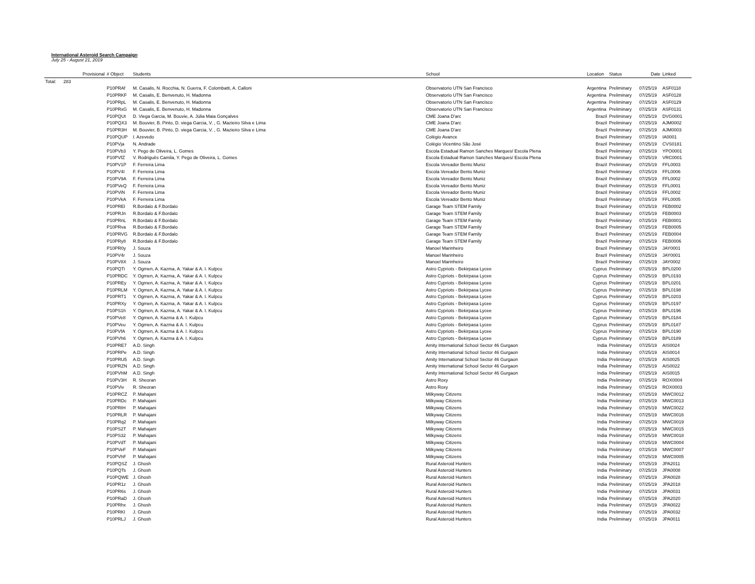International Asteroid Search Campaign
July 25 - August 21, 2019
| | Provisional | # Object | Students | School | Location | Status | Date | Linked |
| --- | --- | --- | --- | --- | --- | --- | --- | --- |
| Total: | 283 | | | | | | | |
| | | P10PRAf | M. Casalis, N. Rocchia, N. Guerra, F. Colombatti, A. Calloni | Observatorio UTN San Francisco | Argentina | Preliminary | 07/25/19 | ASF0118 |
| | | P10PRKF | M. Casalis, E. Benvenuto, H. Madonna | Observatorio UTN San Francisco | Argentina | Preliminary | 07/25/19 | ASF0128 |
| | | P10PRpL | M. Casalis, E. Benvenuto, H. Madonna | Observatorio UTN San Francisco | Argentina | Preliminary | 07/25/19 | ASF0129 |
| | | P10PRxG | M. Casalis, E. Benvenuto, H. Madonna | Observatorio UTN San Francisco | Argentina | Preliminary | 07/25/19 | ASF0131 |
| | | P10PQUt | D. Viega Garcia, M. Bouvie, A. Júlia Maia Gonçalves | CME Joana D'arc | Brazil | Preliminary | 07/25/19 | DVG0001 |
| | | P10PQX3 | M. Bouvier, B. Pinto, D. viega Garcia, V. , G. Mazieiro Silva e Lima | CME Joana D'arc | Brazil | Preliminary | 07/25/19 | AJM0002 |
| | | P10PR3H | M. Bouvier, B. Pinto, D. viega Garcia, V. , G. Mazieiro Silva e Lima | CME Joana D'arc | Brazil | Preliminary | 07/25/19 | AJM0003 |
| | | P10PQUP | I. Azevedo | Colégio Avance | Brazil | Preliminary | 07/25/19 | IA0001 |
| | | P10PVja | N. Andrade | Colégio Vicentino São José | Brazil | Preliminary | 07/25/19 | CVS0181 |
| | | P10PVb3 | Y. Pego de Oliveira, L. Gomes | Escola Estadual Ramon Sanches Marques/ Escola Plena | Brazil | Preliminary | 07/25/19 | YPO0001 |
| | | P10PVfZ | V. Rodriguês Camila, Y. Pego de Oliveira, L. Gomes | Escola Estadual Ramon Sanches Marques/ Escola Plena | Brazil | Preliminary | 07/25/19 | VRC0001 |
| | | P10PV1P | F. Ferreira Lima | Escola Vereador Bento Muniz | Brazil | Preliminary | 07/25/19 | FFL0003 |
| | | P10PV4I | F. Ferreira Lima | Escola Vereador Bento Muniz | Brazil | Preliminary | 07/25/19 | FFL0006 |
| | | P10PV9A | F. Ferreira Lima | Escola Vereador Bento Muniz | Brazil | Preliminary | 07/25/19 | FFL0002 |
| | | P10PVeQ | F. Ferreira Lima | Escola Vereador Bento Muniz | Brazil | Preliminary | 07/25/19 | FFL0001 |
| | | P10PViN | F. Ferreira Lima | Escola Vereador Bento Muniz | Brazil | Preliminary | 07/25/19 | FFL0002 |
| | | P10PVkA | F. Ferreira Lima | Escola Vereador Bento Muniz | Brazil | Preliminary | 07/25/19 | FFL0005 |
| | | P10PREl | R.Bordalo & F.Bordalo | Garage Team STEM Family | Brazil | Preliminary | 07/25/19 | FEB0002 |
| | | P10PRJn | R.Bordalo & F.Bordalo | Garage Team STEM Family | Brazil | Preliminary | 07/25/19 | FEB0003 |
| | | P10PRnL | R.Bordalo & F.Bordalo | Garage Team STEM Family | Brazil | Preliminary | 07/25/19 | FEB0001 |
| | | P10PRva | R.Bordalo & F.Bordalo | Garage Team STEM Family | Brazil | Preliminary | 07/25/19 | FEB0005 |
| | | P10PRVG | R.Bordalo & F.Bordalo | Garage Team STEM Family | Brazil | Preliminary | 07/25/19 | FEB0004 |
| | | P10PRy8 | R.Bordalo & F.Bordalo | Garage Team STEM Family | Brazil | Preliminary | 07/25/19 | FEB0006 |
| | | P10PR0y | J. Souza | Manoel Marinheiro | Brazil | Preliminary | 07/25/19 | JAY0001 |
| | | P10PV4r | J. Souza | Manoel Marinheiro | Brazil | Preliminary | 07/25/19 | JAY0001 |
| | | P10PV8X | J. Souza | Manoel Marinheiro | Brazil | Preliminary | 07/25/19 | JAY0002 |
| | | P10PQTi | Y. Ogmen, A. Kazma, A. Yakar & A. I. Kulpcu | Astro Cypriots - Bekirpasa Lycee | Cyprus | Preliminary | 07/25/19 | BPL0200 |
| | | P10PRDC | Y. Ogmen, A. Kazma, A. Yakar & A. I. Kulpcu | Astro Cypriots - Bekirpasa Lycee | Cyprus | Preliminary | 07/25/19 | BPL0193 |
| | | P10PREy | Y. Ogmen, A. Kazma, A. Yakar & A. I. Kulpcu | Astro Cypriots - Bekirpasa Lycee | Cyprus | Preliminary | 07/25/19 | BPL0201 |
| | | P10PRLM | Y. Ogmen, A. Kazma, A. Yakar & A. I. Kulpcu | Astro Cypriots - Bekirpasa Lycee | Cyprus | Preliminary | 07/25/19 | BPL0198 |
| | | P10PRT1 | Y. Ogmen, A. Kazma, A. Yakar & A. I. Kulpcu | Astro Cypriots - Bekirpasa Lycee | Cyprus | Preliminary | 07/25/19 | BPL0203 |
| | | P10PRXy | Y. Ogmen, A. Kazma, A. Yakar & A. I. Kulpcu | Astro Cypriots - Bekirpasa Lycee | Cyprus | Preliminary | 07/25/19 | BPL0197 |
| | | P10PS1h | Y. Ogmen, A. Kazma, A. Yakar & A. I. Kulpcu | Astro Cypriots - Bekirpasa Lycee | Cyprus | Preliminary | 07/25/19 | BPL0196 |
| | | P10PVe8 | Y. Ogmen, A. Kazma & A. I. Kulpcu | Astro Cypriots - Bekirpasa Lycee | Cyprus | Preliminary | 07/25/19 | BPL0184 |
| | | P10PVeu | Y. Ogmen, A. Kazma & A. I. Kulpcu | Astro Cypriots - Bekirpasa Lycee | Cyprus | Preliminary | 07/25/19 | BPL0187 |
| | | P10PVfA | Y. Ogmen, A. Kazma & A. I. Kulpcu | Astro Cypriots - Bekirpasa Lycee | Cyprus | Preliminary | 07/25/19 | BPL0190 |
| | | P10PVh6 | Y. Ogmen, A. Kazma & A. I. Kulpcu | Astro Cypriots - Bekirpasa Lycee | Cyprus | Preliminary | 07/25/19 | BPL0189 |
| | | P10PRE7 | A.D. Singh | Amity International School Sector 46 Gurgaon | India | Preliminary | 07/25/19 | AIS0024 |
| | | P10PRPe | A.D. Singh | Amity International School Sector 46 Gurgaon | India | Preliminary | 07/25/19 | AIS0014 |
| | | P10PRU5 | A.D. Singh | Amity International School Sector 46 Gurgaon | India | Preliminary | 07/25/19 | AIS0025 |
| | | P10PRZN | A.D. Singh | Amity International School Sector 46 Gurgaon | India | Preliminary | 07/25/19 | AIS0022 |
| | | P10PVhM | A.D. Singh | Amity International School Sector 46 Gurgaon | India | Preliminary | 07/25/19 | AIS0015 |
| | | P10PV3H | R. Sheoran | Astro Roxy | India | Preliminary | 07/25/19 | ROX0004 |
| | | P10PViv | R. Sheoran | Astro Roxy | India | Preliminary | 07/25/19 | ROX0003 |
| | | P10PRCZ | P. Mahajani | Milkyway Citizens | India | Preliminary | 07/25/19 | MWC0012 |
| | | P10PRDc | P. Mahajani | Milkyway Citizens | India | Preliminary | 07/25/19 | MWC0013 |
| | | P10PRIH | P. Mahajani | Milkyway Citizens | India | Preliminary | 07/25/19 | MWC0022 |
| | | P10PRLR | P. Mahajani | Milkyway Citizens | India | Preliminary | 07/25/19 | MWC0016 |
| | | P10PRq2 | P. Mahajani | Milkyway Citizens | India | Preliminary | 07/25/19 | MWC0019 |
| | | P10PS2T | P. Mahajani | Milkyway Citizens | India | Preliminary | 07/25/19 | MWC0015 |
| | | P10PS32 | P. Mahajani | Milkyway Citizens | India | Preliminary | 07/25/19 | MWC0018 |
| | | P10PVdT | P. Mahajani | Milkyway Citizens | India | Preliminary | 07/25/19 | MWC0004 |
| | | P10PVeF | P. Mahajani | Milkyway Citizens | India | Preliminary | 07/25/19 | MWC0007 |
| | | P10PVhF | P. Mahajani | Milkyway Citizens | India | Preliminary | 07/25/19 | MWC0005 |
| | | P10PQSZ | J. Ghosh | Rural Asteroid Hunters | India | Preliminary | 07/25/19 | JPA2011 |
| | | P10PQTs | J. Ghosh | Rural Asteroid Hunters | India | Preliminary | 07/25/19 | JPA0008 |
| | | P10PQWE | J. Ghosh | Rural Asteroid Hunters | India | Preliminary | 07/25/19 | JPA0028 |
| | | P10PR1z | J. Ghosh | Rural Asteroid Hunters | India | Preliminary | 07/25/19 | JPA2018 |
| | | P10PR6s | J. Ghosh | Rural Asteroid Hunters | India | Preliminary | 07/25/19 | JPA0031 |
| | | P10PRaD | J. Ghosh | Rural Asteroid Hunters | India | Preliminary | 07/25/19 | JPA2020 |
| | | P10PRhx | J. Ghosh | Rural Asteroid Hunters | India | Preliminary | 07/25/19 | JPA0022 |
| | | P10PRKl | J. Ghosh | Rural Asteroid Hunters | India | Preliminary | 07/25/19 | JPA0032 |
| | | P10PRLJ | J. Ghosh | Rural Asteroid Hunters | India | Preliminary | 07/25/19 | JPA0011 |